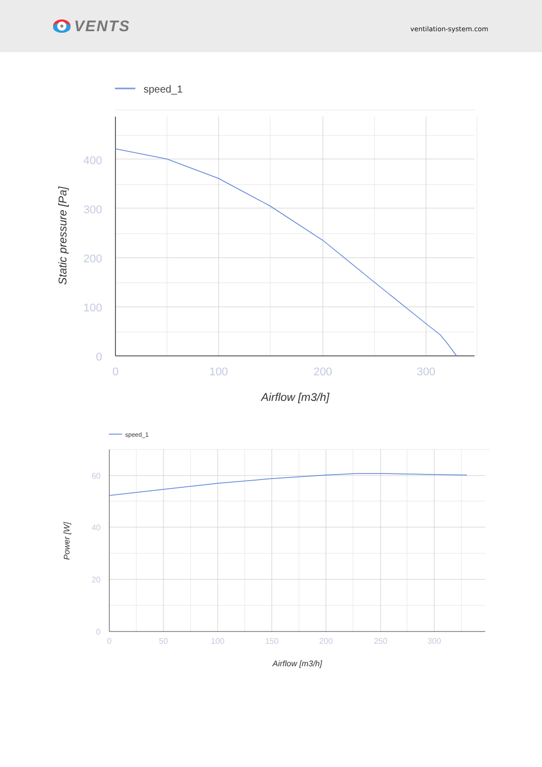VENTS
ventilation-system.com
speed_1
400
300
200
100
0
0
100
200
300
Airflow [m3/h]
Static pressure [Pa]
speed_1
60
40
20
0
0
50
100
150
200
250
300
Airflow [m3/h]
Power [W]